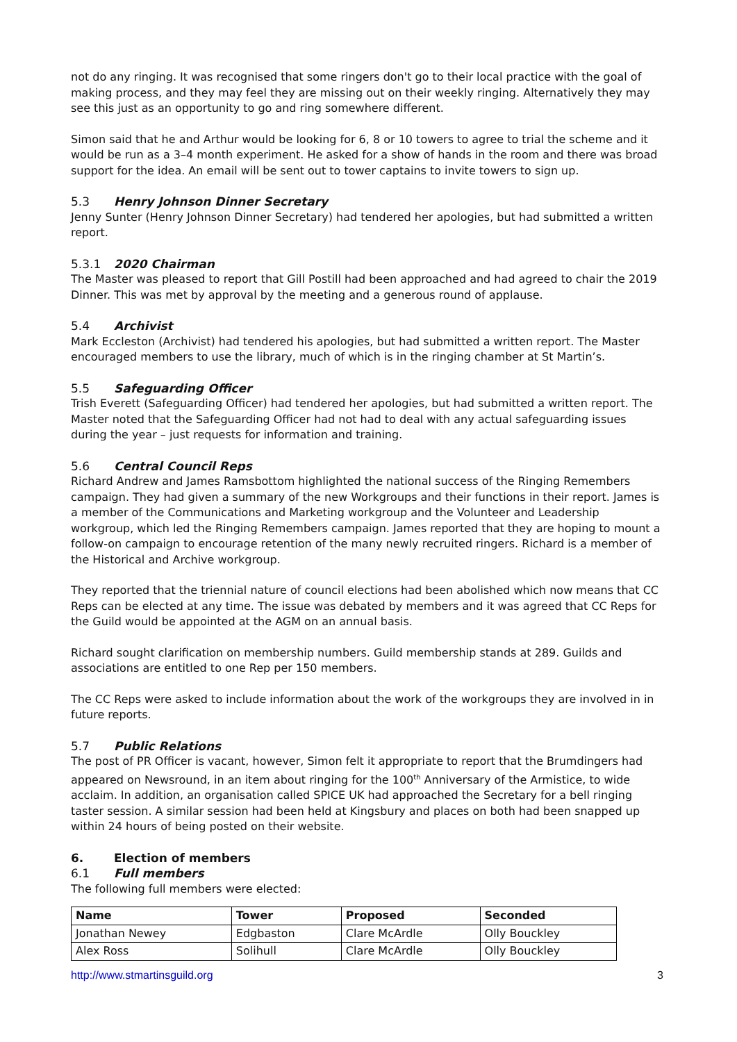not do any ringing. It was recognised that some ringers don't go to their local practice with the goal of making process, and they may feel they are missing out on their weekly ringing. Alternatively they may see this just as an opportunity to go and ring somewhere different.
Simon said that he and Arthur would be looking for 6, 8 or 10 towers to agree to trial the scheme and it would be run as a 3–4 month experiment. He asked for a show of hands in the room and there was broad support for the idea. An email will be sent out to tower captains to invite towers to sign up.
5.3 Henry Johnson Dinner Secretary
Jenny Sunter (Henry Johnson Dinner Secretary) had tendered her apologies, but had submitted a written report.
5.3.1 2020 Chairman
The Master was pleased to report that Gill Postill had been approached and had agreed to chair the 2019 Dinner. This was met by approval by the meeting and a generous round of applause.
5.4 Archivist
Mark Eccleston (Archivist) had tendered his apologies, but had submitted a written report. The Master encouraged members to use the library, much of which is in the ringing chamber at St Martin’s.
5.5 Safeguarding Officer
Trish Everett (Safeguarding Officer) had tendered her apologies, but had submitted a written report. The Master noted that the Safeguarding Officer had not had to deal with any actual safeguarding issues during the year – just requests for information and training.
5.6 Central Council Reps
Richard Andrew and James Ramsbottom highlighted the national success of the Ringing Remembers campaign. They had given a summary of the new Workgroups and their functions in their report. James is a member of the Communications and Marketing workgroup and the Volunteer and Leadership workgroup, which led the Ringing Remembers campaign. James reported that they are hoping to mount a follow-on campaign to encourage retention of the many newly recruited ringers. Richard is a member of the Historical and Archive workgroup.
They reported that the triennial nature of council elections had been abolished which now means that CC Reps can be elected at any time. The issue was debated by members and it was agreed that CC Reps for the Guild would be appointed at the AGM on an annual basis.
Richard sought clarification on membership numbers. Guild membership stands at 289. Guilds and associations are entitled to one Rep per 150 members.
The CC Reps were asked to include information about the work of the workgroups they are involved in in future reports.
5.7 Public Relations
The post of PR Officer is vacant, however, Simon felt it appropriate to report that the Brumdingers had appeared on Newsround, in an item about ringing for the 100<sup>th</sup> Anniversary of the Armistice, to wide acclaim. In addition, an organisation called SPICE UK had approached the Secretary for a bell ringing taster session. A similar session had been held at Kingsbury and places on both had been snapped up within 24 hours of being posted on their website.
6. Election of members
6.1 Full members
The following full members were elected:
| Name | Tower | Proposed | Seconded |
| --- | --- | --- | --- |
| Jonathan Newey | Edgbaston | Clare McArdle | Olly Bouckley |
| Alex Ross | Solihull | Clare McArdle | Olly Bouckley |
http://www.stmartinsguild.org 3